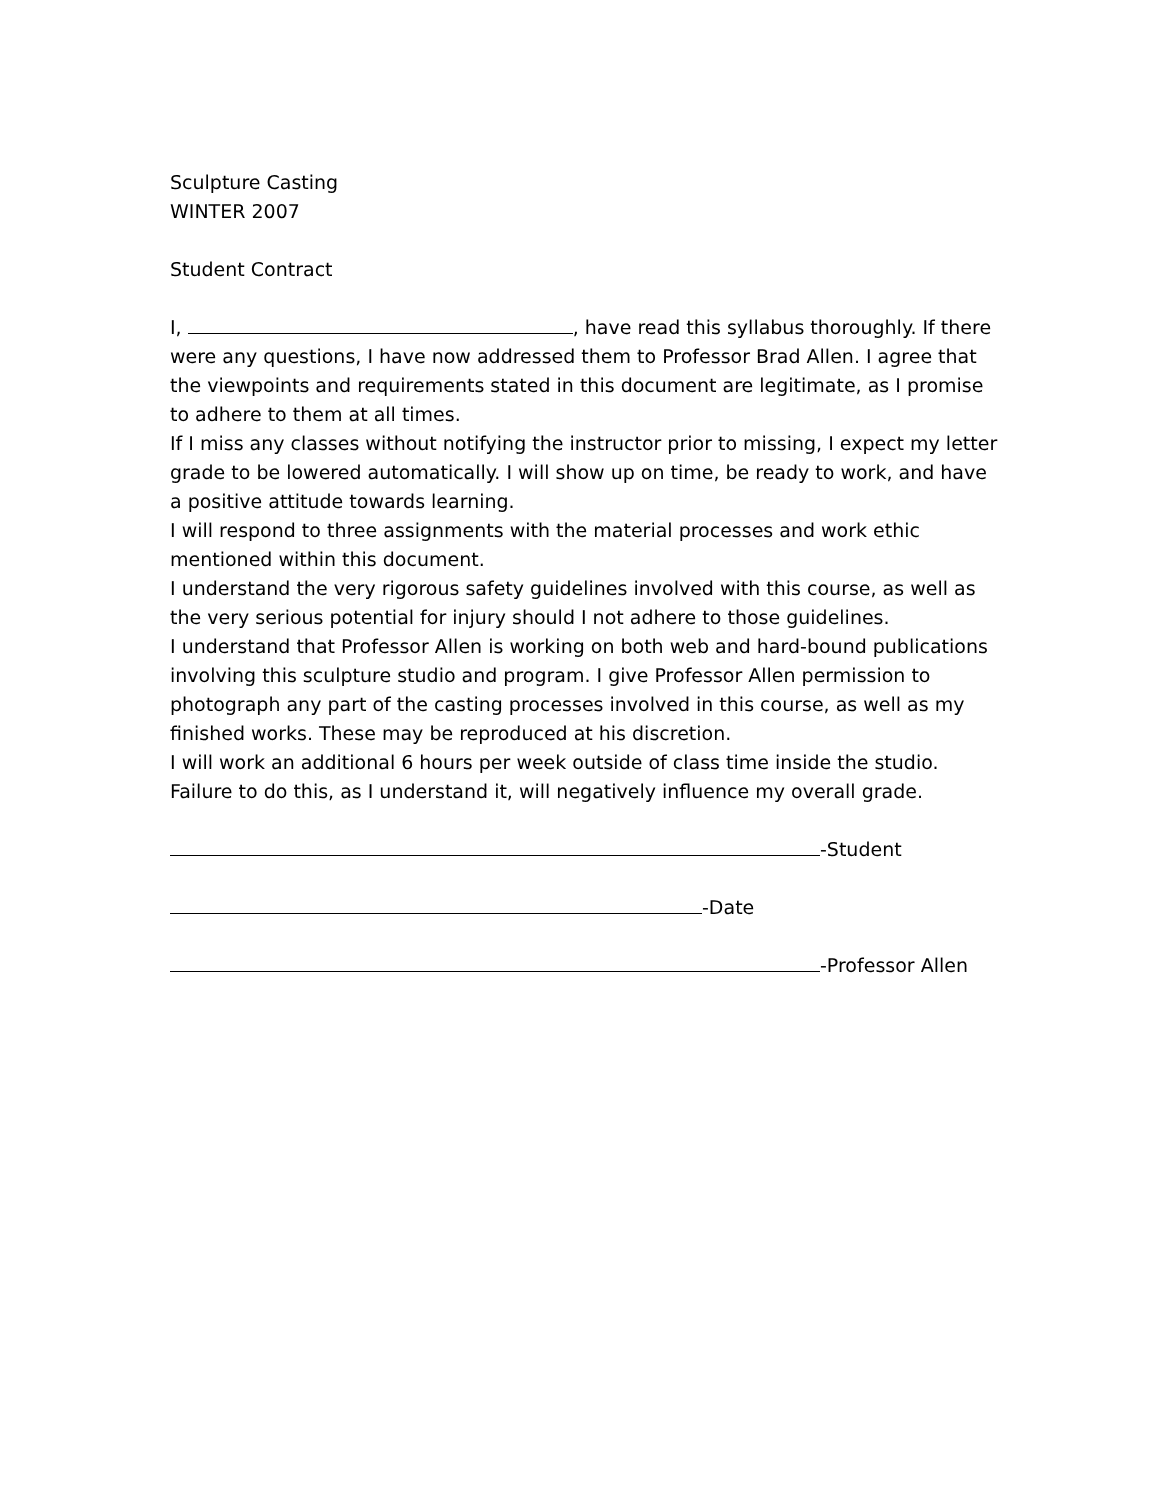Sculpture Casting
WINTER 2007
Student Contract
I, , have read this syllabus thoroughly. If there were any questions, I have now addressed them to Professor Brad Allen. I agree that the viewpoints and requirements stated in this document are legitimate, as I promise to adhere to them at all times.
If I miss any classes without notifying the instructor prior to missing, I expect my letter grade to be lowered automatically. I will show up on time, be ready to work, and have a positive attitude towards learning.
I will respond to three assignments with the material processes and work ethic mentioned within this document.
I understand the very rigorous safety guidelines involved with this course, as well as the very serious potential for injury should I not adhere to those guidelines.
I understand that Professor Allen is working on both web and hard-bound publications involving this sculpture studio and program. I give Professor Allen permission to photograph any part of the casting processes involved in this course, as well as my finished works. These may be reproduced at his discretion.
I will work an additional 6 hours per week outside of class time inside the studio. Failure to do this, as I understand it, will negatively influence my overall grade.
-Student
-Date
-Professor Allen